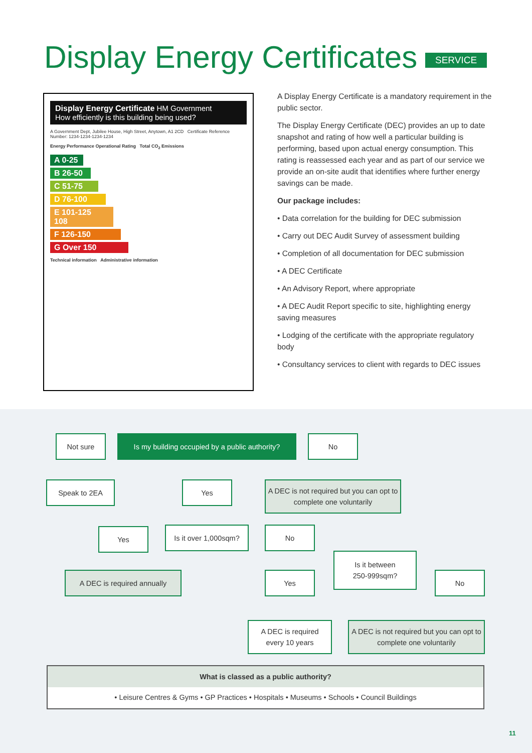Display Energy Certificates SERVICE
Display Energy Certificate HM Government
How efficiently is this building being used?
A Government Dept, Jubilee House, High Street, Anytown, A1 2CD Certificate Reference Number: 1234-1234-1234-1234
Energy Performance Operational Rating Total CO<sub>2</sub> Emissions
A 0-25
B 26-50
C 51-75
D 76-100
E 101-125 108
F 126-150
G Over 150
Technical information Administrative information
A Display Energy Certificate is a mandatory requirement in the public sector.
The Display Energy Certificate (DEC) provides an up to date snapshot and rating of how well a particular building is performing, based upon actual energy consumption. This rating is reassessed each year and as part of our service we provide an on-site audit that identifies where further energy savings can be made.
Our package includes:
• Data correlation for the building for DEC submission
• Carry out DEC Audit Survey of assessment building
• Completion of all documentation for DEC submission
• A DEC Certificate
• An Advisory Report, where appropriate
• A DEC Audit Report specific to site, highlighting energy saving measures
• Lodging of the certificate with the appropriate regulatory body
• Consultancy services to client with regards to DEC issues
Not sure
Is my building occupied by a public authority?
No
Speak to 2EA Yes
A DEC is not required but you can opt to complete one voluntarily
Yes
Is it over 1,000sqm?
No
A DEC is required annually
Is it between
250-999sqm?
Yes No
A DEC is required
every 10 years
A DEC is not required but you can opt to complete one voluntarily
What is classed as a public authority?
• Leisure Centres & Gyms • GP Practices • Hospitals • Museums • Schools • Council Buildings
11